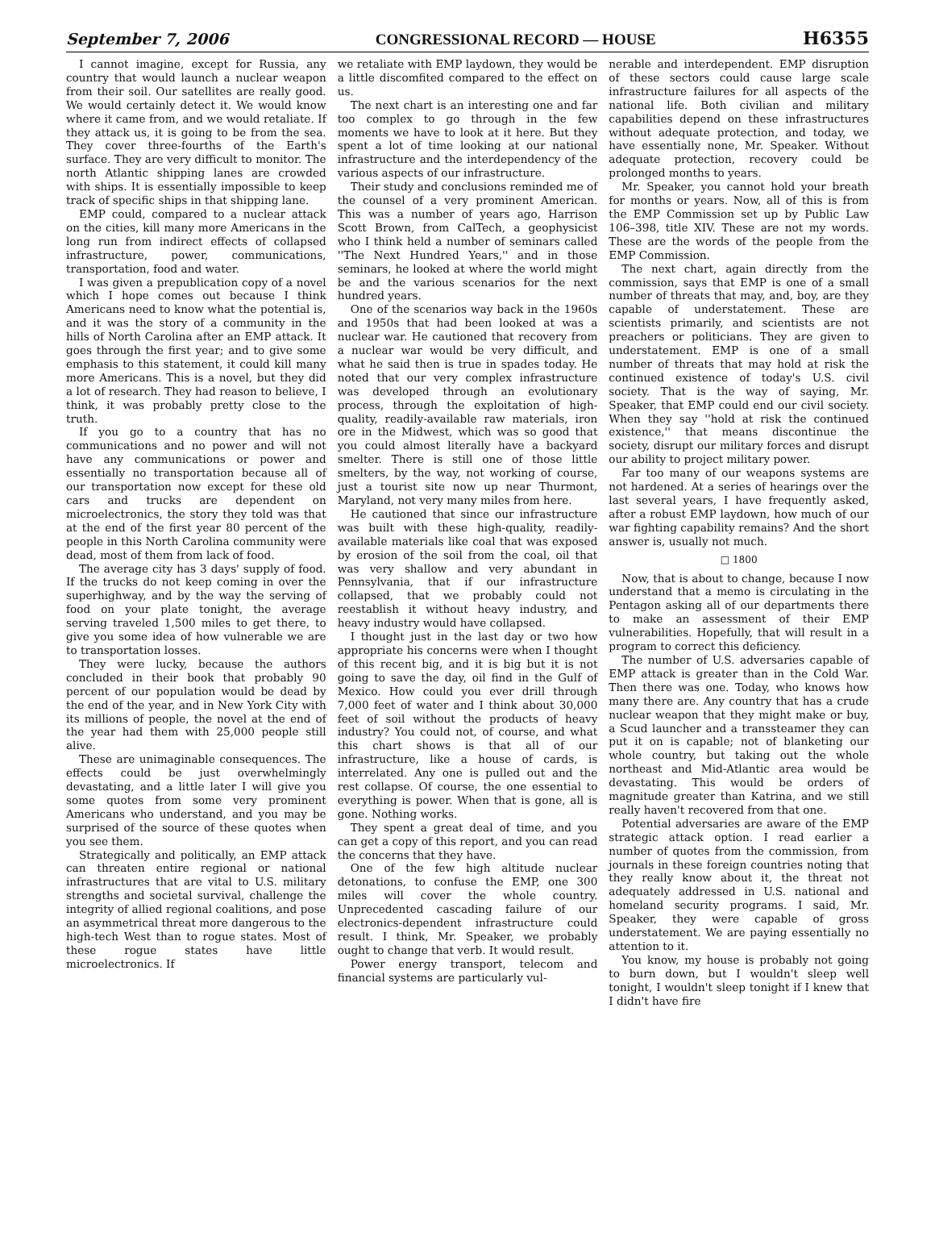September 7, 2006 CONGRESSIONAL RECORD — HOUSE H6355
I cannot imagine, except for Russia, any country that would launch a nuclear weapon from their soil. Our satellites are really good. We would certainly detect it. We would know where it came from, and we would retaliate. If they attack us, it is going to be from the sea. They cover three-fourths of the Earth's surface. They are very difficult to monitor. The north Atlantic shipping lanes are crowded with ships. It is essentially impossible to keep track of specific ships in that shipping lane.
EMP could, compared to a nuclear attack on the cities, kill many more Americans in the long run from indirect effects of collapsed infrastructure, power, communications, transportation, food and water.
I was given a prepublication copy of a novel which I hope comes out because I think Americans need to know what the potential is, and it was the story of a community in the hills of North Carolina after an EMP attack. It goes through the first year; and to give some emphasis to this statement, it could kill many more Americans. This is a novel, but they did a lot of research. They had reason to believe, I think, it was probably pretty close to the truth.
If you go to a country that has no communications and no power and will not have any communications or power and essentially no transportation because all of our transportation now except for these old cars and trucks are dependent on microelectronics, the story they told was that at the end of the first year 80 percent of the people in this North Carolina community were dead, most of them from lack of food.
The average city has 3 days' supply of food. If the trucks do not keep coming in over the superhighway, and by the way the serving of food on your plate tonight, the average serving traveled 1,500 miles to get there, to give you some idea of how vulnerable we are to transportation losses.
They were lucky, because the authors concluded in their book that probably 90 percent of our population would be dead by the end of the year, and in New York City with its millions of people, the novel at the end of the year had them with 25,000 people still alive.
These are unimaginable consequences. The effects could be just overwhelmingly devastating, and a little later I will give you some quotes from some very prominent Americans who understand, and you may be surprised of the source of these quotes when you see them.
Strategically and politically, an EMP attack can threaten entire regional or national infrastructures that are vital to U.S. military strengths and societal survival, challenge the integrity of allied regional coalitions, and pose an asymmetrical threat more dangerous to the high-tech West than to rogue states. Most of these rogue states have little microelectronics. If
we retaliate with EMP laydown, they would be a little discomfited compared to the effect on us.
The next chart is an interesting one and far too complex to go through in the few moments we have to look at it here. But they spent a lot of time looking at our national infrastructure and the interdependency of the various aspects of our infrastructure.
Their study and conclusions reminded me of the counsel of a very prominent American. This was a number of years ago, Harrison Scott Brown, from CalTech, a geophysicist who I think held a number of seminars called ''The Next Hundred Years,'' and in those seminars, he looked at where the world might be and the various scenarios for the next hundred years.
One of the scenarios way back in the 1960s and 1950s that had been looked at was a nuclear war. He cautioned that recovery from a nuclear war would be very difficult, and what he said then is true in spades today. He noted that our very complex infrastructure was developed through an evolutionary process, through the exploitation of high-quality, readily-available raw materials, iron ore in the Midwest, which was so good that you could almost literally have a backyard smelter. There is still one of those little smelters, by the way, not working of course, just a tourist site now up near Thurmont, Maryland, not very many miles from here.
He cautioned that since our infrastructure was built with these high-quality, readily-available materials like coal that was exposed by erosion of the soil from the coal, oil that was very shallow and very abundant in Pennsylvania, that if our infrastructure collapsed, that we probably could not reestablish it without heavy industry, and heavy industry would have collapsed.
I thought just in the last day or two how appropriate his concerns were when I thought of this recent big, and it is big but it is not going to save the day, oil find in the Gulf of Mexico. How could you ever drill through 7,000 feet of water and I think about 30,000 feet of soil without the products of heavy industry? You could not, of course, and what this chart shows is that all of our infrastructure, like a house of cards, is interrelated. Any one is pulled out and the rest collapse. Of course, the one essential to everything is power. When that is gone, all is gone. Nothing works.
They spent a great deal of time, and you can get a copy of this report, and you can read the concerns that they have.
One of the few high altitude nuclear detonations, to confuse the EMP, one 300 miles will cover the whole country. Unprecedented cascading failure of our electronics-dependent infrastructure could result. I think, Mr. Speaker, we probably ought to change that verb. It would result.
Power energy transport, telecom and financial systems are particularly vul-
nerable and interdependent. EMP disruption of these sectors could cause large scale infrastructure failures for all aspects of the national life. Both civilian and military capabilities depend on these infrastructures without adequate protection, and today, we have essentially none, Mr. Speaker. Without adequate protection, recovery could be prolonged months to years.
Mr. Speaker, you cannot hold your breath for months or years. Now, all of this is from the EMP Commission set up by Public Law 106–398, title XIV. These are not my words. These are the words of the people from the EMP Commission.
The next chart, again directly from the commission, says that EMP is one of a small number of threats that may, and, boy, are they capable of understatement. These are scientists primarily, and scientists are not preachers or politicians. They are given to understatement. EMP is one of a small number of threats that may hold at risk the continued existence of today's U.S. civil society. That is the way of saying, Mr. Speaker, that EMP could end our civil society. When they say ''hold at risk the continued existence,'' that means discontinue the society, disrupt our military forces and disrupt our ability to project military power.
Far too many of our weapons systems are not hardened. At a series of hearings over the last several years, I have frequently asked, after a robust EMP laydown, how much of our war fighting capability remains? And the short answer is, usually not much.
□ 1800
Now, that is about to change, because I now understand that a memo is circulating in the Pentagon asking all of our departments there to make an assessment of their EMP vulnerabilities. Hopefully, that will result in a program to correct this deficiency.
The number of U.S. adversaries capable of EMP attack is greater than in the Cold War. Then there was one. Today, who knows how many there are. Any country that has a crude nuclear weapon that they might make or buy, a Scud launcher and a transsteamer they can put it on is capable; not of blanketing our whole country, but taking out the whole northeast and Mid-Atlantic area would be devastating. This would be orders of magnitude greater than Katrina, and we still really haven't recovered from that one.
Potential adversaries are aware of the EMP strategic attack option. I read earlier a number of quotes from the commission, from journals in these foreign countries noting that they really know about it, the threat not adequately addressed in U.S. national and homeland security programs. I said, Mr. Speaker, they were capable of gross understatement. We are paying essentially no attention to it.
You know, my house is probably not going to burn down, but I wouldn't sleep well tonight, I wouldn't sleep tonight if I knew that I didn't have fire